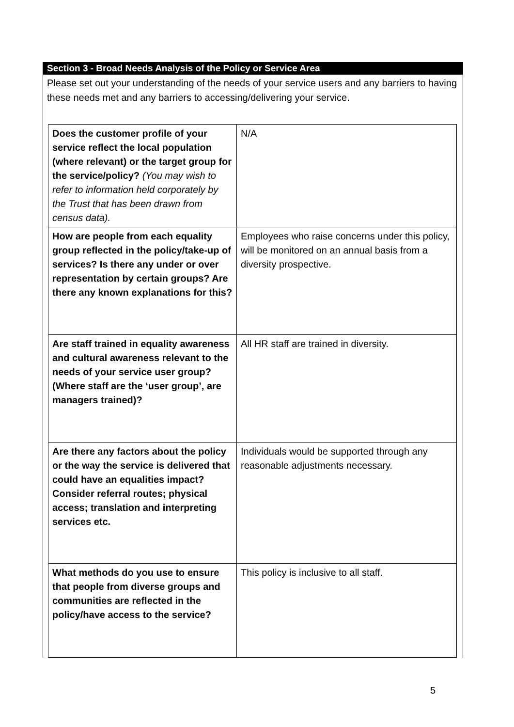Section 3 - Broad Needs Analysis of the Policy or Service Area
Please set out your understanding of the needs of your service users and any barriers to having these needs met and any barriers to accessing/delivering your service.
| Does the customer profile of your service reflect the local population (where relevant) or the target group for the service/policy? (You may wish to refer to information held corporately by the Trust that has been drawn from census data). | N/A |
| How are people from each equality group reflected in the policy/take-up of services? Is there any under or over representation by certain groups? Are there any known explanations for this? | Employees who raise concerns under this policy, will be monitored on an annual basis from a diversity prospective. |
| Are staff trained in equality awareness and cultural awareness relevant to the needs of your service user group? (Where staff are the ‘user group’, are managers trained)? | All HR staff are trained in diversity. |
| Are there any factors about the policy or the way the service is delivered that could have an equalities impact? Consider referral routes; physical access; translation and interpreting services etc. | Individuals would be supported through any reasonable adjustments necessary. |
| What methods do you use to ensure that people from diverse groups and communities are reflected in the policy/have access to the service? | This policy is inclusive to all staff. |
5